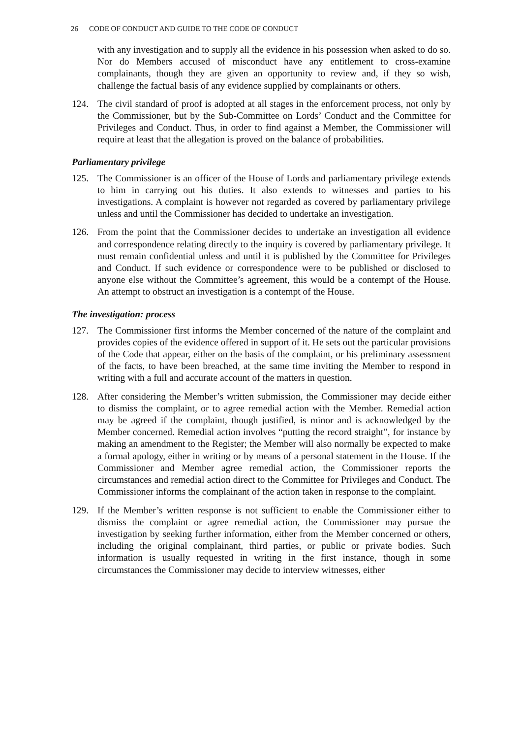26 CODE OF CONDUCT AND GUIDE TO THE CODE OF CONDUCT
with any investigation and to supply all the evidence in his possession when asked to do so. Nor do Members accused of misconduct have any entitlement to cross-examine complainants, though they are given an opportunity to review and, if they so wish, challenge the factual basis of any evidence supplied by complainants or others.
124. The civil standard of proof is adopted at all stages in the enforcement process, not only by the Commissioner, but by the Sub-Committee on Lords’ Conduct and the Committee for Privileges and Conduct. Thus, in order to find against a Member, the Commissioner will require at least that the allegation is proved on the balance of probabilities.
Parliamentary privilege
125. The Commissioner is an officer of the House of Lords and parliamentary privilege extends to him in carrying out his duties. It also extends to witnesses and parties to his investigations. A complaint is however not regarded as covered by parliamentary privilege unless and until the Commissioner has decided to undertake an investigation.
126. From the point that the Commissioner decides to undertake an investigation all evidence and correspondence relating directly to the inquiry is covered by parliamentary privilege. It must remain confidential unless and until it is published by the Committee for Privileges and Conduct. If such evidence or correspondence were to be published or disclosed to anyone else without the Committee’s agreement, this would be a contempt of the House. An attempt to obstruct an investigation is a contempt of the House.
The investigation: process
127. The Commissioner first informs the Member concerned of the nature of the complaint and provides copies of the evidence offered in support of it. He sets out the particular provisions of the Code that appear, either on the basis of the complaint, or his preliminary assessment of the facts, to have been breached, at the same time inviting the Member to respond in writing with a full and accurate account of the matters in question.
128. After considering the Member’s written submission, the Commissioner may decide either to dismiss the complaint, or to agree remedial action with the Member. Remedial action may be agreed if the complaint, though justified, is minor and is acknowledged by the Member concerned. Remedial action involves “putting the record straight”, for instance by making an amendment to the Register; the Member will also normally be expected to make a formal apology, either in writing or by means of a personal statement in the House. If the Commissioner and Member agree remedial action, the Commissioner reports the circumstances and remedial action direct to the Committee for Privileges and Conduct. The Commissioner informs the complainant of the action taken in response to the complaint.
129. If the Member’s written response is not sufficient to enable the Commissioner either to dismiss the complaint or agree remedial action, the Commissioner may pursue the investigation by seeking further information, either from the Member concerned or others, including the original complainant, third parties, or public or private bodies. Such information is usually requested in writing in the first instance, though in some circumstances the Commissioner may decide to interview witnesses, either